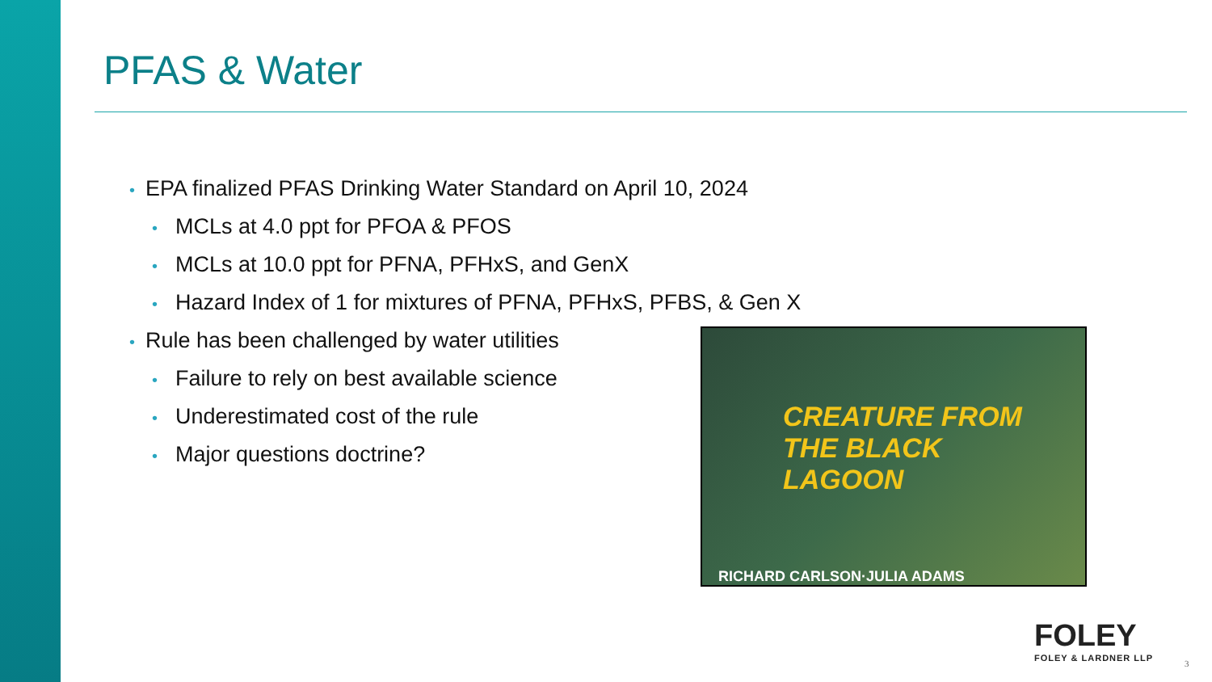PFAS & Water
• EPA finalized PFAS Drinking Water Standard on April 10, 2024
• MCLs at 4.0 ppt for PFOA & PFOS
• MCLs at 10.0 ppt for PFNA, PFHxS, and GenX
• Hazard Index of 1 for mixtures of PFNA, PFHxS, PFBS, & Gen X
• Rule has been challenged by water utilities
• Failure to rely on best available science
• Underestimated cost of the rule
• Major questions doctrine?
CREATURE FROM THE BLACK LAGOON
RICHARD CARLSON·JULIA ADAMS
FOLEY
FOLEY & LARDNER LLP
3